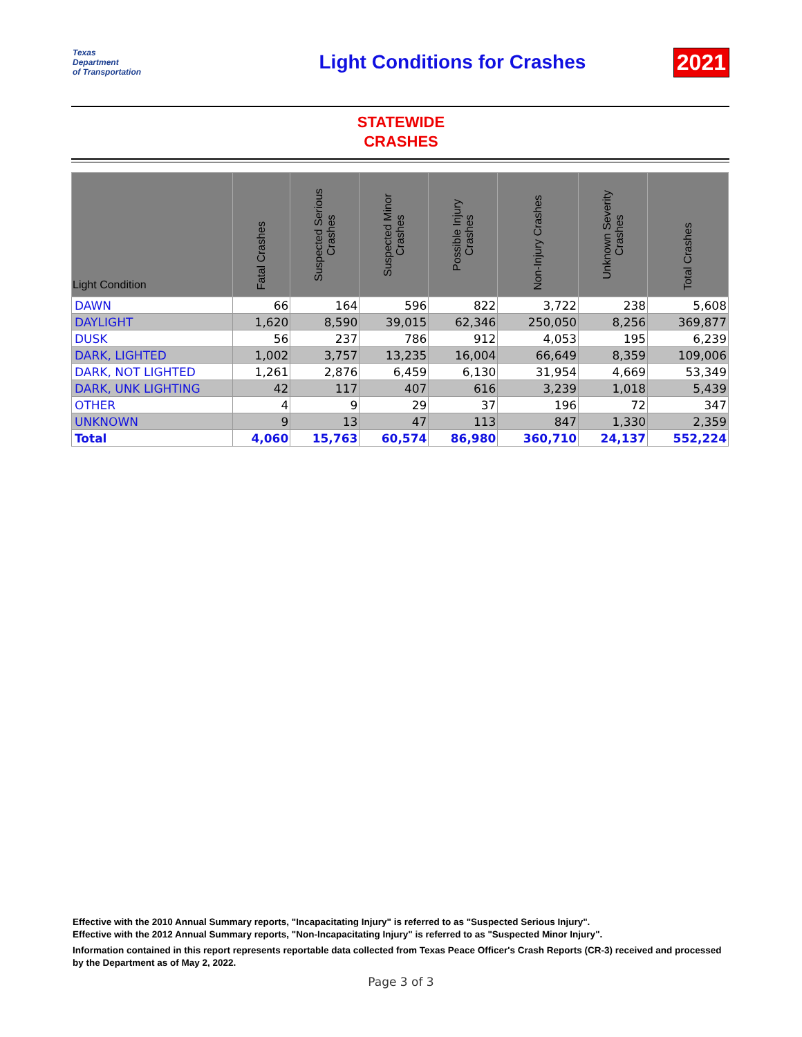Texas
Department
of Transportation
Light Conditions for Crashes 2021
STATEWIDE
CRASHES
| Light Condition | Fatal Crashes | Suspected Serious Crashes | Suspected Minor Crashes | Possible Injury Crashes | Non-Injury Crashes | Unknown Severity Crashes | Total Crashes |
| --- | --- | --- | --- | --- | --- | --- | --- |
| DAWN | 66 | 164 | 596 | 822 | 3,722 | 238 | 5,608 |
| DAYLIGHT | 1,620 | 8,590 | 39,015 | 62,346 | 250,050 | 8,256 | 369,877 |
| DUSK | 56 | 237 | 786 | 912 | 4,053 | 195 | 6,239 |
| DARK, LIGHTED | 1,002 | 3,757 | 13,235 | 16,004 | 66,649 | 8,359 | 109,006 |
| DARK, NOT LIGHTED | 1,261 | 2,876 | 6,459 | 6,130 | 31,954 | 4,669 | 53,349 |
| DARK, UNK LIGHTING | 42 | 117 | 407 | 616 | 3,239 | 1,018 | 5,439 |
| OTHER | 4 | 9 | 29 | 37 | 196 | 72 | 347 |
| UNKNOWN | 9 | 13 | 47 | 113 | 847 | 1,330 | 2,359 |
| Total | 4,060 | 15,763 | 60,574 | 86,980 | 360,710 | 24,137 | 552,224 |
Effective with the 2010 Annual Summary reports, "Incapacitating Injury" is referred to as "Suspected Serious Injury".
Effective with the 2012 Annual Summary reports, "Non-Incapacitating Injury" is referred to as "Suspected Minor Injury".
Information contained in this report represents reportable data collected from Texas Peace Officer's Crash Reports (CR-3) received and processed by the Department as of May 2, 2022.
Page 3 of 3